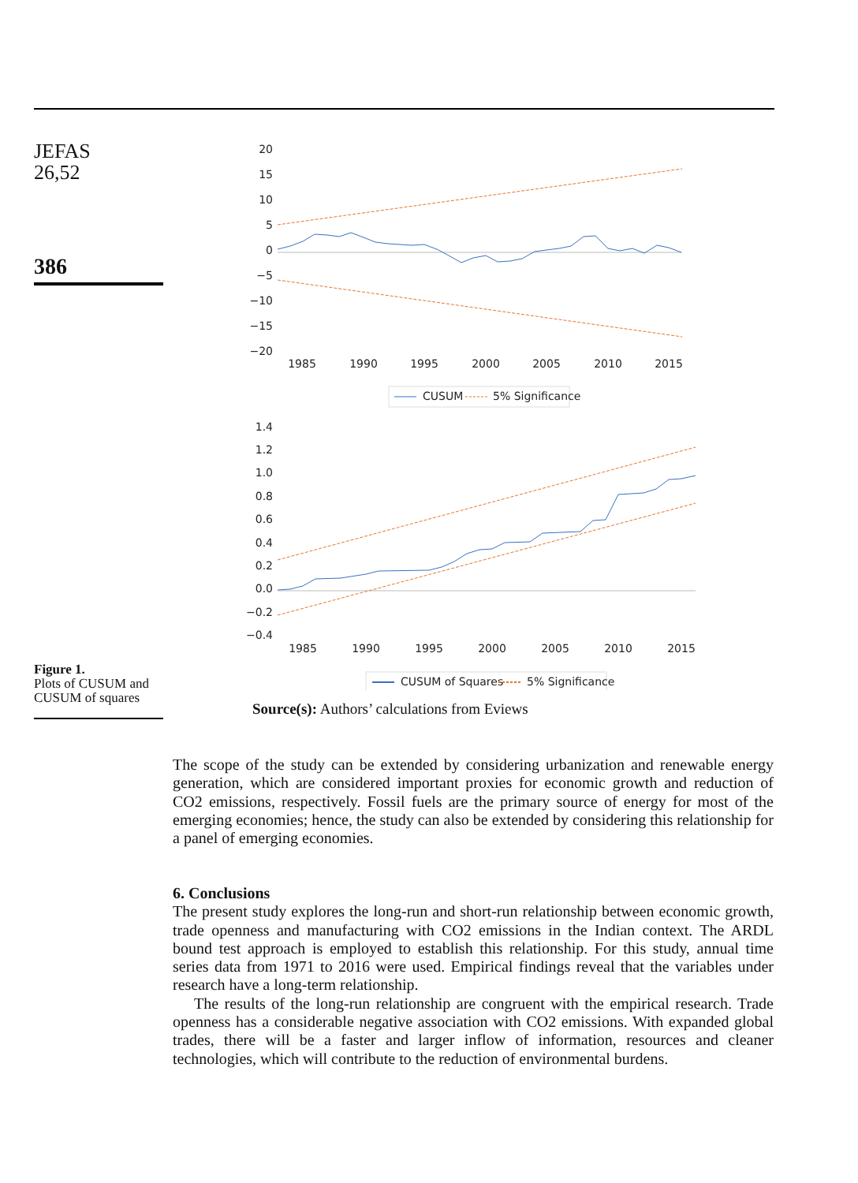JEFAS
26,52
386
Figure 1.
Plots of CUSUM and CUSUM of squares
20
15
10
5
0
−5
−10
−15
−20
1985
1990
1995
2000
2005
2010
2015
CUSUM
5% Significance
1.4
1.2
1.0
0.8
0.6
0.4
0.2
0.0
−0.2
−0.4
1985
1990
1995
2000
2005
2010
2015
CUSUM of Squares
5% Significance
Source(s): Authors’ calculations from Eviews
The scope of the study can be extended by considering urbanization and renewable energy generation, which are considered important proxies for economic growth and reduction of CO2 emissions, respectively. Fossil fuels are the primary source of energy for most of the emerging economies; hence, the study can also be extended by considering this relationship for a panel of emerging economies.
6. Conclusions
The present study explores the long-run and short-run relationship between economic growth, trade openness and manufacturing with CO2 emissions in the Indian context. The ARDL bound test approach is employed to establish this relationship. For this study, annual time series data from 1971 to 2016 were used. Empirical findings reveal that the variables under research have a long-term relationship.
The results of the long-run relationship are congruent with the empirical research. Trade openness has a considerable negative association with CO2 emissions. With expanded global trades, there will be a faster and larger inflow of information, resources and cleaner technologies, which will contribute to the reduction of environmental burdens.